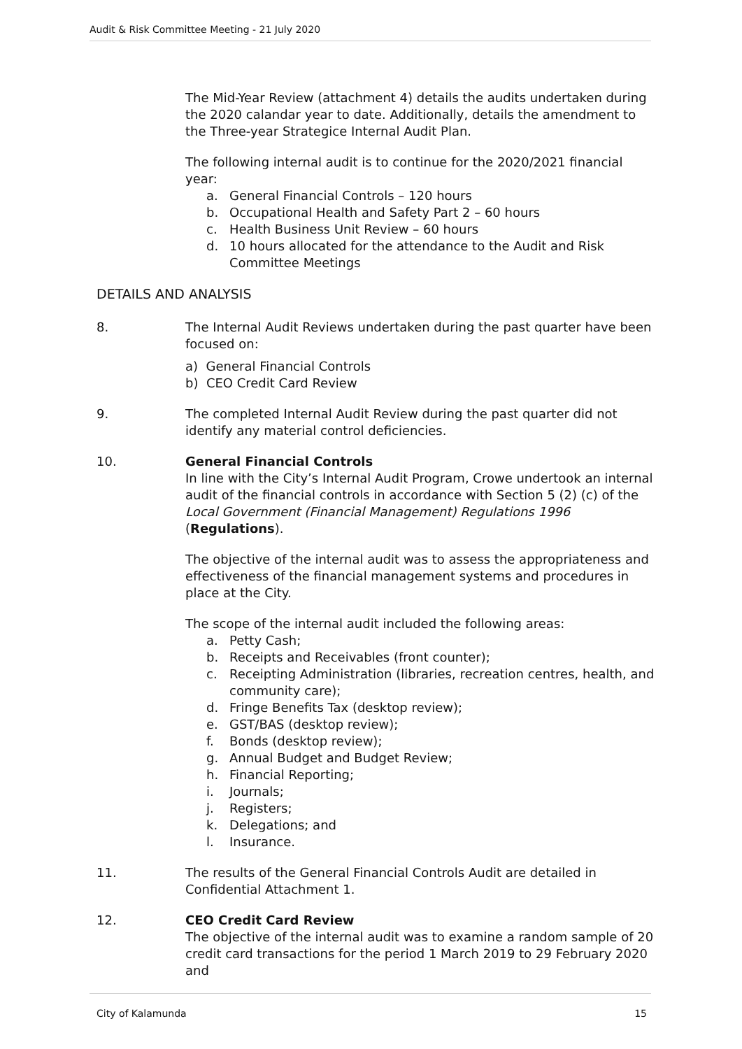Audit & Risk Committee Meeting - 21 July 2020
The Mid-Year Review (attachment 4) details the audits undertaken during the 2020 calandar year to date. Additionally, details the amendment to the Three-year Strategice Internal Audit Plan.
The following internal audit is to continue for the 2020/2021 financial year:
a. General Financial Controls – 120 hours
b. Occupational Health and Safety Part 2 – 60 hours
c. Health Business Unit Review – 60 hours
d. 10 hours allocated for the attendance to the Audit and Risk Committee Meetings
DETAILS AND ANALYSIS
8. The Internal Audit Reviews undertaken during the past quarter have been focused on:
a) General Financial Controls
b) CEO Credit Card Review
9. The completed Internal Audit Review during the past quarter did not identify any material control deficiencies.
10. General Financial Controls
In line with the City’s Internal Audit Program, Crowe undertook an internal audit of the financial controls in accordance with Section 5 (2) (c) of the Local Government (Financial Management) Regulations 1996 (Regulations).
The objective of the internal audit was to assess the appropriateness and effectiveness of the financial management systems and procedures in place at the City.
The scope of the internal audit included the following areas:
a. Petty Cash;
b. Receipts and Receivables (front counter);
c. Receipting Administration (libraries, recreation centres, health, and community care);
d. Fringe Benefits Tax (desktop review);
e. GST/BAS (desktop review);
f. Bonds (desktop review);
g. Annual Budget and Budget Review;
h. Financial Reporting;
i. Journals;
j. Registers;
k. Delegations; and
l. Insurance.
11. The results of the General Financial Controls Audit are detailed in Confidential Attachment 1.
12. CEO Credit Card Review
The objective of the internal audit was to examine a random sample of 20 credit card transactions for the period 1 March 2019 to 29 February 2020 and
City of Kalamunda 15